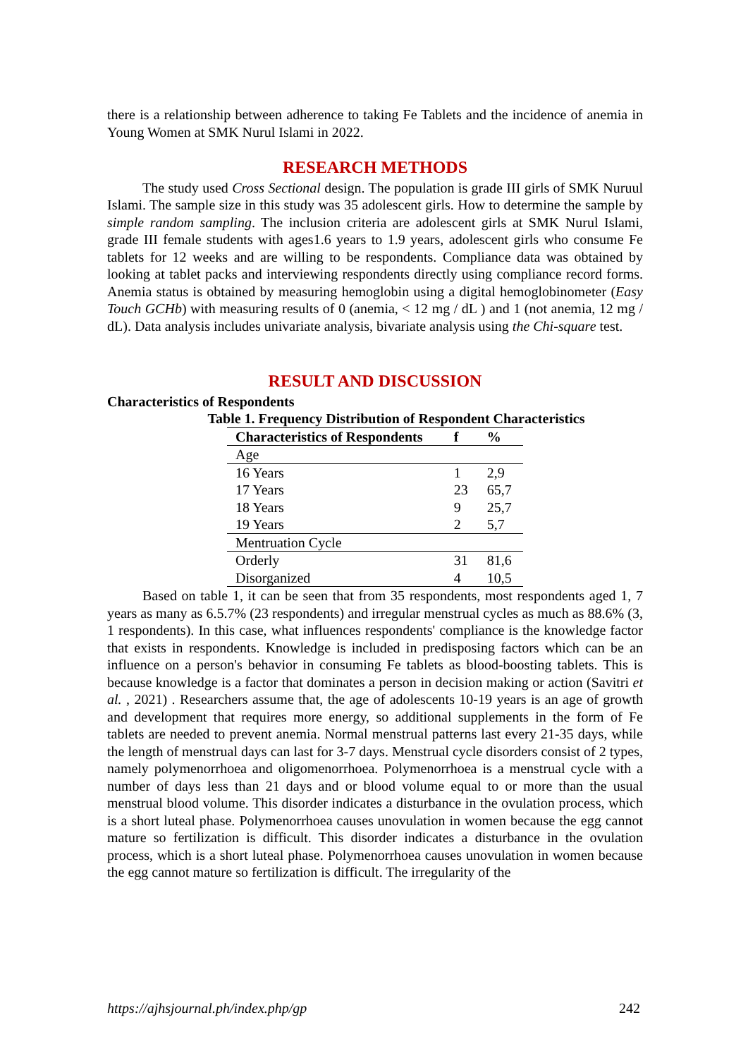there is a relationship between adherence to taking Fe Tablets and the incidence of anemia in Young Women at SMK Nurul Islami in 2022.
RESEARCH METHODS
The study used Cross Sectional design. The population is grade III girls of SMK Nuruul Islami. The sample size in this study was 35 adolescent girls. How to determine the sample by simple random sampling. The inclusion criteria are adolescent girls at SMK Nurul Islami, grade III female students with ages1.6 years to 1.9 years, adolescent girls who consume Fe tablets for 12 weeks and are willing to be respondents. Compliance data was obtained by looking at tablet packs and interviewing respondents directly using compliance record forms. Anemia status is obtained by measuring hemoglobin using a digital hemoglobinometer (Easy Touch GCHb) with measuring results of 0 (anemia, < 12 mg / dL ) and 1 (not anemia, 12 mg / dL). Data analysis includes univariate analysis, bivariate analysis using the Chi-square test.
RESULT AND DISCUSSION
Characteristics of Respondents
Table 1. Frequency Distribution of Respondent Characteristics
| Characteristics of Respondents | f | % |
| --- | --- | --- |
| Age | | |
| 16 Years | 1 | 2,9 |
| 17 Years | 23 | 65,7 |
| 18 Years | 9 | 25,7 |
| 19 Years | 2 | 5,7 |
| Mentruation Cycle | | |
| Orderly | 31 | 81,6 |
| Disorganized | 4 | 10,5 |
Based on table 1, it can be seen that from 35 respondents, most respondents aged 1, 7 years as many as 6.5.7% (23 respondents) and irregular menstrual cycles as much as 88.6% (3, 1 respondents). In this case, what influences respondents' compliance is the knowledge factor that exists in respondents. Knowledge is included in predisposing factors which can be an influence on a person's behavior in consuming Fe tablets as blood-boosting tablets. This is because knowledge is a factor that dominates a person in decision making or action (Savitri et al. , 2021) . Researchers assume that, the age of adolescents 10-19 years is an age of growth and development that requires more energy, so additional supplements in the form of Fe tablets are needed to prevent anemia. Normal menstrual patterns last every 21-35 days, while the length of menstrual days can last for 3-7 days. Menstrual cycle disorders consist of 2 types, namely polymenorrhoea and oligomenorrhoea. Polymenorrhoea is a menstrual cycle with a number of days less than 21 days and or blood volume equal to or more than the usual menstrual blood volume. This disorder indicates a disturbance in the ovulation process, which is a short luteal phase. Polymenorrhoea causes unovulation in women because the egg cannot mature so fertilization is difficult. This disorder indicates a disturbance in the ovulation process, which is a short luteal phase. Polymenorrhoea causes unovulation in women because the egg cannot mature so fertilization is difficult. The irregularity of the
https://ajhsjournal.ph/index.php/gp 242